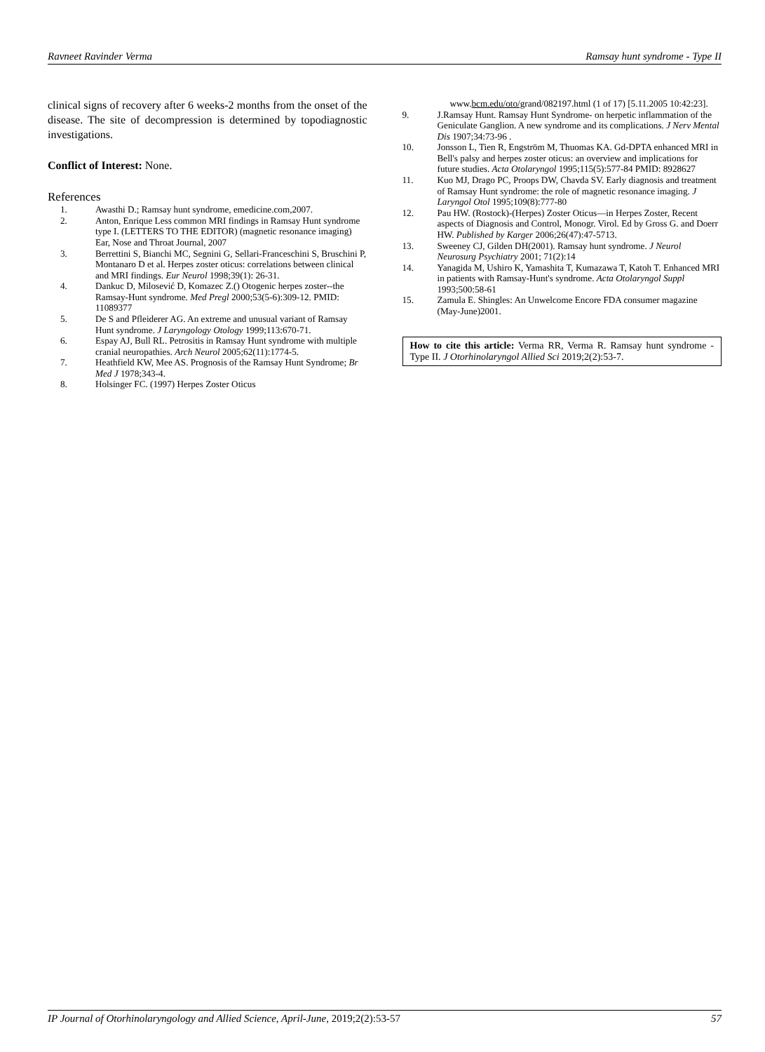Ravneet Ravinder Verma Ramsay hunt syndrome - Type II
clinical signs of recovery after 6 weeks-2 months from the onset of the disease. The site of decompression is determined by topodiagnostic investigations.
Conflict of Interest: None.
References
1. Awasthi D.; Ramsay hunt syndrome, emedicine.com,2007.
2. Anton, Enrique Less common MRI findings in Ramsay Hunt syndrome type I. (LETTERS TO THE EDITOR) (magnetic resonance imaging) Ear, Nose and Throat Journal, 2007
3. Berrettini S, Bianchi MC, Segnini G, Sellari-Franceschini S, Bruschini P, Montanaro D et al. Herpes zoster oticus: correlations between clinical and MRI findings. Eur Neurol 1998;39(1): 26-31.
4. Dankuc D, Milosević D, Komazec Z.() Otogenic herpes zoster--the Ramsay-Hunt syndrome. Med Pregl 2000;53(5-6):309-12. PMID: 11089377
5. De S and Pfleiderer AG. An extreme and unusual variant of Ramsay Hunt syndrome. J Laryngology Otology 1999;113:670-71.
6. Espay AJ, Bull RL. Petrositis in Ramsay Hunt syndrome with multiple cranial neuropathies. Arch Neurol 2005;62(11):1774-5.
7. Heathfield KW, Mee AS. Prognosis of the Ramsay Hunt Syndrome; Br Med J 1978;343-4.
8. Holsinger FC. (1997) Herpes Zoster Oticus
www.bcm.edu/oto/grand/082197.html (1 of 17) [5.11.2005 10:42:23].
9. J.Ramsay Hunt. Ramsay Hunt Syndrome- on herpetic inflammation of the Geniculate Ganglion. A new syndrome and its complications. J Nerv Mental Dis 1907;34:73-96 .
10. Jonsson L, Tien R, Engström M, Thuomas KA. Gd-DPTA enhanced MRI in Bell's palsy and herpes zoster oticus: an overview and implications for future studies. Acta Otolaryngol 1995;115(5):577-84 PMID: 8928627
11. Kuo MJ, Drago PC, Proops DW, Chavda SV. Early diagnosis and treatment of Ramsay Hunt syndrome: the role of magnetic resonance imaging. J Laryngol Otol 1995;109(8):777-80
12. Pau HW. (Rostock)-(Herpes) Zoster Oticus—in Herpes Zoster, Recent aspects of Diagnosis and Control, Monogr. Virol. Ed by Gross G. and Doerr HW. Published by Karger 2006;26(47):47-5713.
13. Sweeney CJ, Gilden DH(2001). Ramsay hunt syndrome. J Neurol Neurosurg Psychiatry 2001; 71(2):14
14. Yanagida M, Ushiro K, Yamashita T, Kumazawa T, Katoh T. Enhanced MRI in patients with Ramsay-Hunt's syndrome. Acta Otolaryngol Suppl 1993;500:58-61
15. Zamula E. Shingles: An Unwelcome Encore FDA consumer magazine (May-June)2001.
How to cite this article: Verma RR, Verma R. Ramsay hunt syndrome - Type II. J Otorhinolaryngol Allied Sci 2019;2(2):53-7.
IP Journal of Otorhinolaryngology and Allied Science, April-June, 2019;2(2):53-57 57